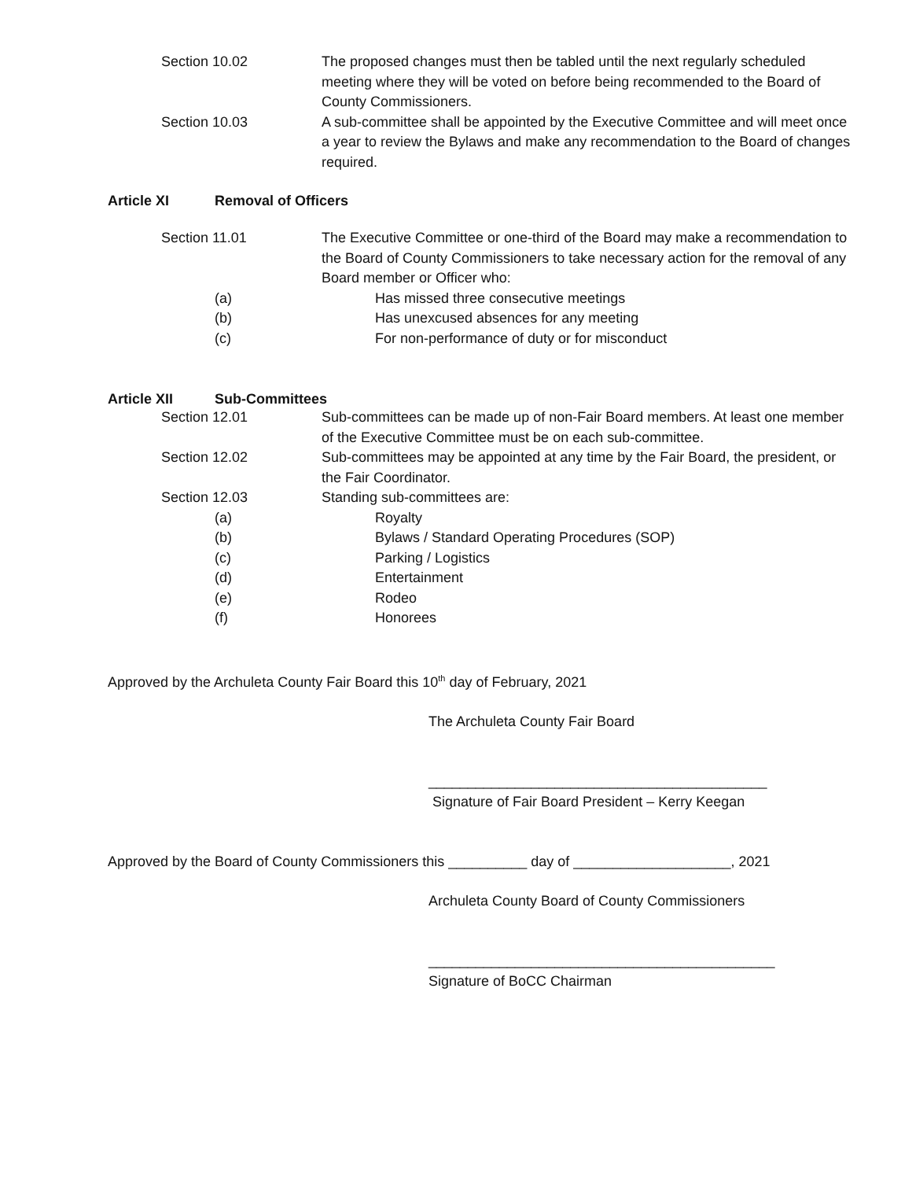Section 10.02 The proposed changes must then be tabled until the next regularly scheduled meeting where they will be voted on before being recommended to the Board of County Commissioners.
Section 10.03 A sub-committee shall be appointed by the Executive Committee and will meet once a year to review the Bylaws and make any recommendation to the Board of changes required.
Article XI Removal of Officers
Section 11.01 The Executive Committee or one-third of the Board may make a recommendation to the Board of County Commissioners to take necessary action for the removal of any Board member or Officer who:
(a) Has missed three consecutive meetings
(b) Has unexcused absences for any meeting
(c) For non-performance of duty or for misconduct
Article XII Sub-Committees
Section 12.01 Sub-committees can be made up of non-Fair Board members. At least one member of the Executive Committee must be on each sub-committee.
Section 12.02 Sub-committees may be appointed at any time by the Fair Board, the president, or the Fair Coordinator.
Section 12.03 Standing sub-committees are:
(a) Royalty
(b) Bylaws / Standard Operating Procedures (SOP)
(c) Parking / Logistics
(d) Entertainment
(e) Rodeo
(f) Honorees
Approved by the Archuleta County Fair Board this 10<sup>th</sup> day of February, 2021
The Archuleta County Fair Board
___________________________________________
Signature of Fair Board President – Kerry Keegan
Approved by the Board of County Commissioners this __________ day of ____________________, 2021
Archuleta County Board of County Commissioners
____________________________________________
Signature of BoCC Chairman